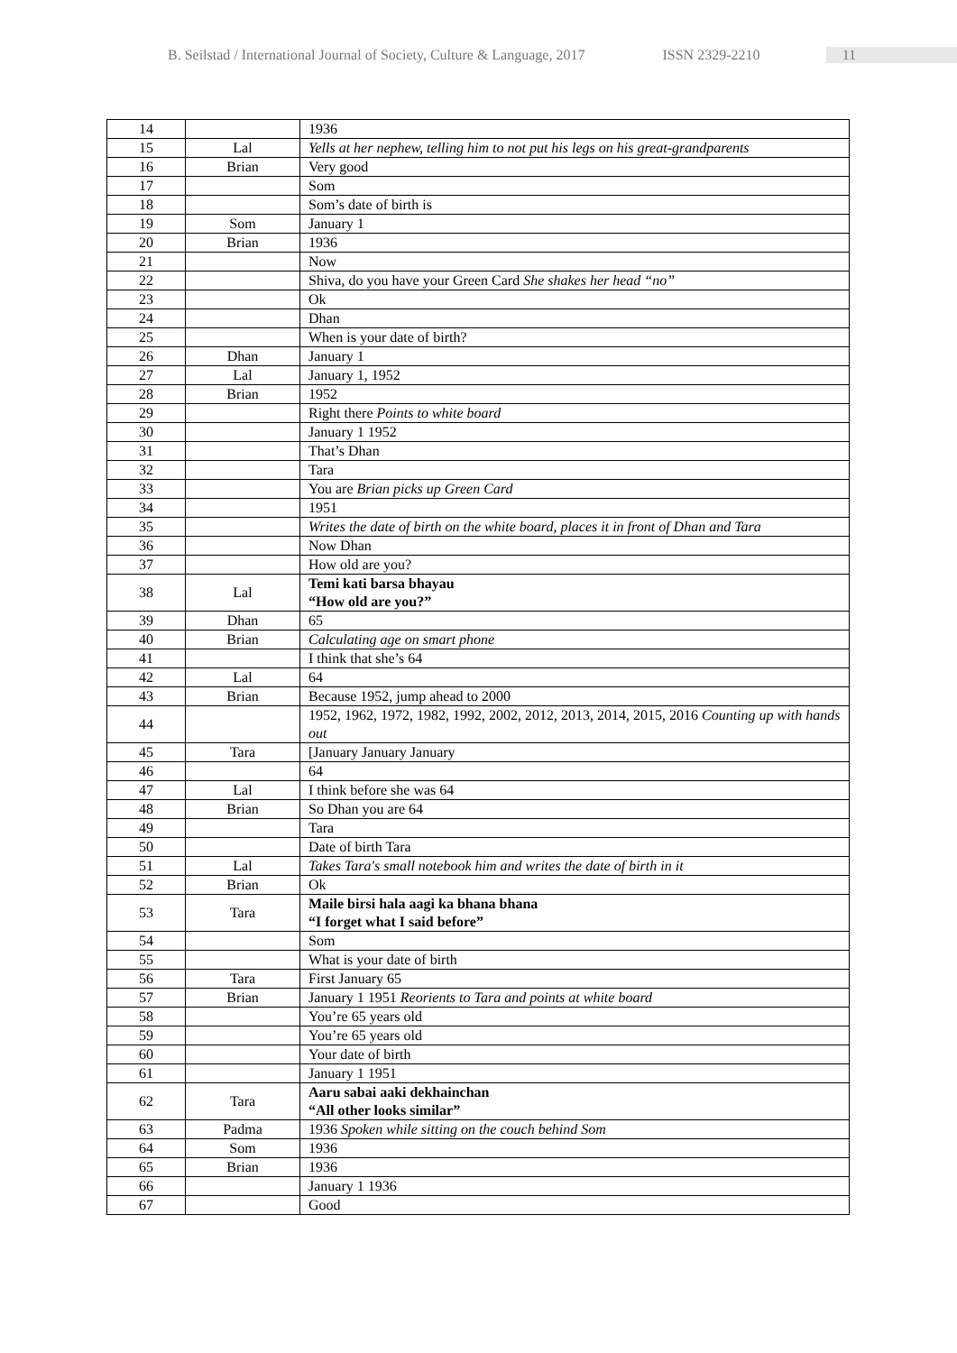B. Seilstad / International Journal of Society, Culture & Language, 2017 ISSN 2329-2210 11
| 14 | | 1936 |
| 15 | Lal | Yells at her nephew, telling him to not put his legs on his great-grandparents |
| 16 | Brian | Very good |
| 17 | | Som |
| 18 | | Som’s date of birth is |
| 19 | Som | January 1 |
| 20 | Brian | 1936 |
| 21 | | Now |
| 22 | | Shiva, do you have your Green Card She shakes her head “no” |
| 23 | | Ok |
| 24 | | Dhan |
| 25 | | When is your date of birth? |
| 26 | Dhan | January 1 |
| 27 | Lal | January 1, 1952 |
| 28 | Brian | 1952 |
| 29 | | Right there Points to white board |
| 30 | | January 1 1952 |
| 31 | | That’s Dhan |
| 32 | | Tara |
| 33 | | You are Brian picks up Green Card |
| 34 | | 1951 |
| 35 | | Writes the date of birth on the white board, places it in front of Dhan and Tara |
| 36 | | Now Dhan |
| 37 | | How old are you? |
| 38 | Lal | Temi kati barsa bhayau “How old are you?” |
| 39 | Dhan | 65 |
| 40 | Brian | Calculating age on smart phone |
| 41 | | I think that she’s 64 |
| 42 | Lal | 64 |
| 43 | Brian | Because 1952, jump ahead to 2000 |
| 44 | | 1952, 1962, 1972, 1982, 1992, 2002, 2012, 2013, 2014, 2015, 2016 Counting up with hands out |
| 45 | Tara | [January January January |
| 46 | | 64 |
| 47 | Lal | I think before she was 64 |
| 48 | Brian | So Dhan you are 64 |
| 49 | | Tara |
| 50 | | Date of birth Tara |
| 51 | Lal | Takes Tara's small notebook him and writes the date of birth in it |
| 52 | Brian | Ok |
| 53 | Tara | Maile birsi hala aagi ka bhana bhana “I forget what I said before” |
| 54 | | Som |
| 55 | | What is your date of birth |
| 56 | Tara | First January 65 |
| 57 | Brian | January 1 1951 Reorients to Tara and points at white board |
| 58 | | You’re 65 years old |
| 59 | | You’re 65 years old |
| 60 | | Your date of birth |
| 61 | | January 1 1951 |
| 62 | Tara | Aaru sabai aaki dekhainchan “All other looks similar” |
| 63 | Padma | 1936 Spoken while sitting on the couch behind Som |
| 64 | Som | 1936 |
| 65 | Brian | 1936 |
| 66 | | January 1 1936 |
| 67 | | Good |